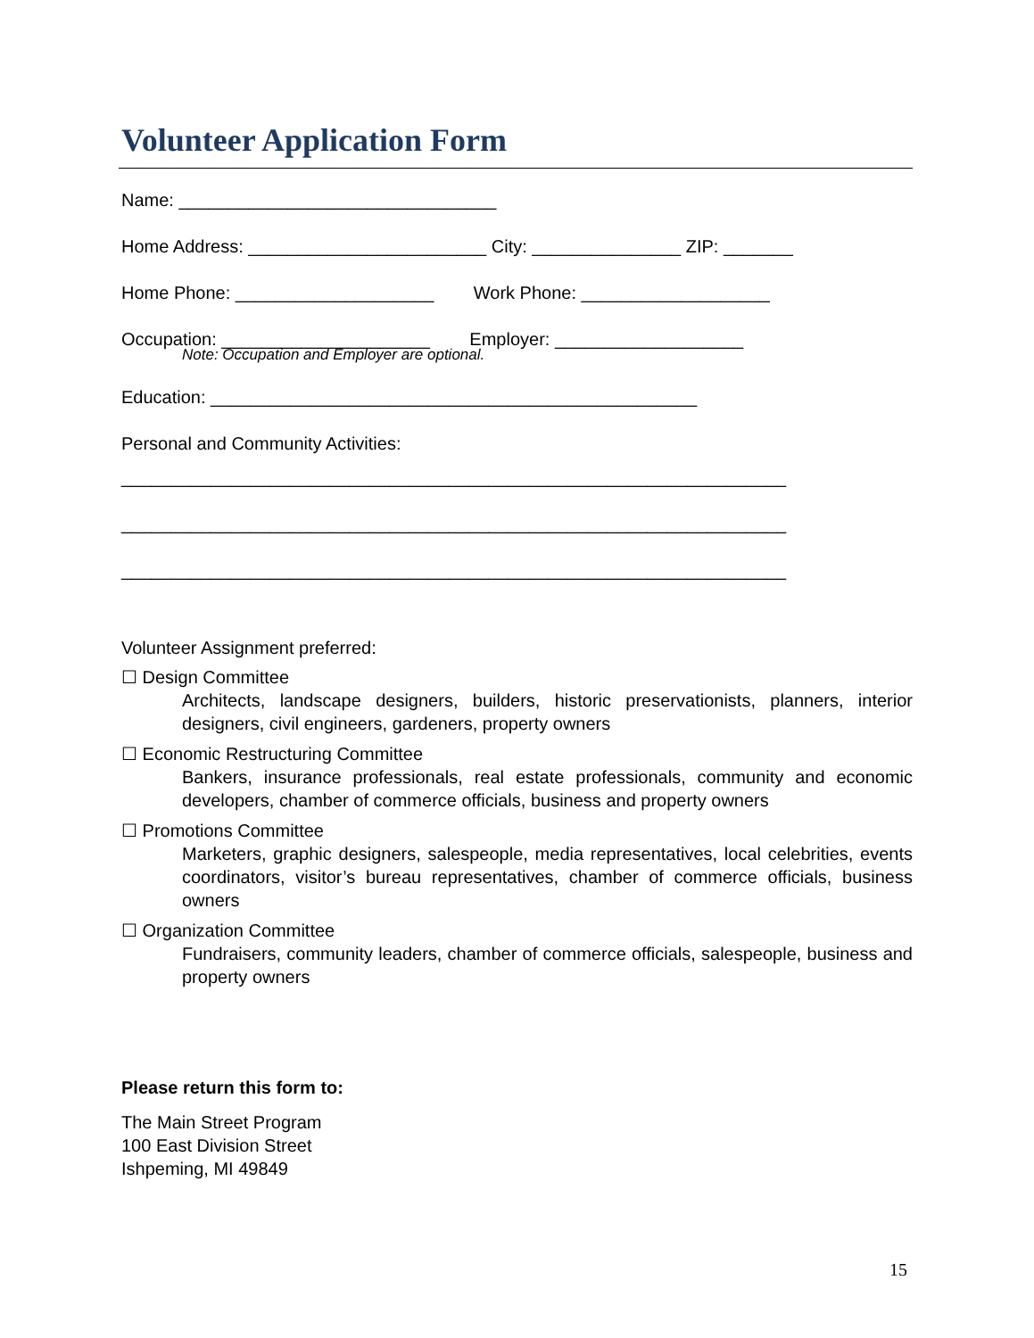Volunteer Application Form
Name: ________________________________
Home Address: ________________________ City: _______________ ZIP: _______
Home Phone: ____________________ Work Phone: ___________________
Occupation: _____________________ Employer: ___________________
Note: Occupation and Employer are optional.
Education: _________________________________________________
Personal and Community Activities:
___________________________________________________________________ ___________________________________________________________________ ___________________________________________________________________
Volunteer Assignment preferred:
☐ Design Committee
Architects, landscape designers, builders, historic preservationists, planners, interior designers, civil engineers, gardeners, property owners
☐ Economic Restructuring Committee
Bankers, insurance professionals, real estate professionals, community and economic developers, chamber of commerce officials, business and property owners
☐ Promotions Committee
Marketers, graphic designers, salespeople, media representatives, local celebrities, events coordinators, visitor’s bureau representatives, chamber of commerce officials, business owners
☐ Organization Committee
Fundraisers, community leaders, chamber of commerce officials, salespeople, business and property owners
Please return this form to:
The Main Street Program 100 East Division Street Ishpeming, MI 49849
15